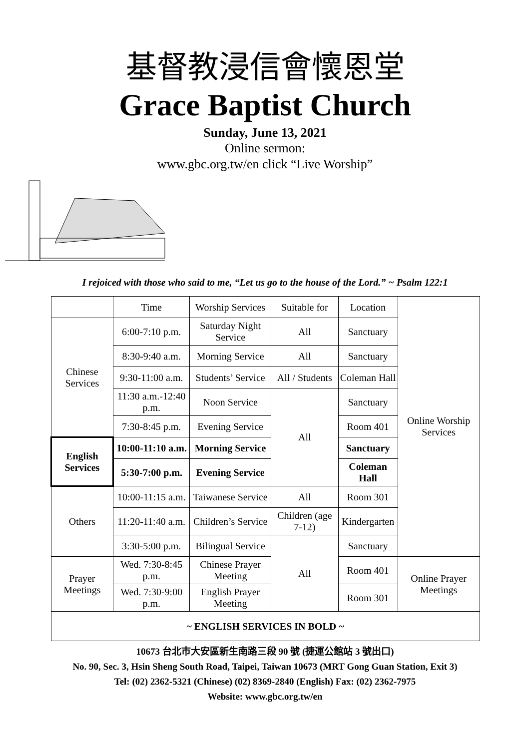基督教浸信會懷恩堂
Grace Baptist Church
Sunday, June 13, 2021
Online sermon:
www.gbc.org.tw/en click “Live Worship”
I rejoiced with those who said to me, “Let us go to the house of the Lord.” ~ Psalm 122:1
| | Time | Worship Services | Suitable for | Location | Online Worship Services |
| Chinese Services | 6:00-7:10 p.m. | Saturday Night Service | All | Sanctuary | |
| | 8:30-9:40 a.m. | Morning Service | All | Sanctuary | |
| | 9:30-11:00 a.m. | Students’ Service | All / Students | Coleman Hall | |
| | 11:30 a.m.-12:40 p.m. | Noon Service | All | Sanctuary | |
| | 7:30-8:45 p.m. | Evening Service | | Room 401 | |
| English Services | 10:00-11:10 a.m. | Morning Service | | Sanctuary | |
| | 5:30-7:00 p.m. | Evening Service | | Coleman Hall | |
| Others | 10:00-11:15 a.m. | Taiwanese Service | All | Room 301 | |
| | 11:20-11:40 a.m. | Children’s Service | Children (age 7-12) | Kindergarten | |
| | 3:30-5:00 p.m. | Bilingual Service | All | Sanctuary | |
| Prayer Meetings | Wed. 7:30-8:45 p.m. | Chinese Prayer Meeting | | Room 401 | Online Prayer Meetings |
| | Wed. 7:30-9:00 p.m. | English Prayer Meeting | | Room 301 | |
| ~ ENGLISH SERVICES IN BOLD ~ | | | | | |
10673 台北市大安區新生南路三段 90 號 (捷運公館站 3 號出口)
No. 90, Sec. 3, Hsin Sheng South Road, Taipei, Taiwan 10673 (MRT Gong Guan Station, Exit 3)
Tel: (02) 2362-5321 (Chinese) (02) 8369-2840 (English) Fax: (02) 2362-7975
Website: www.gbc.org.tw/en